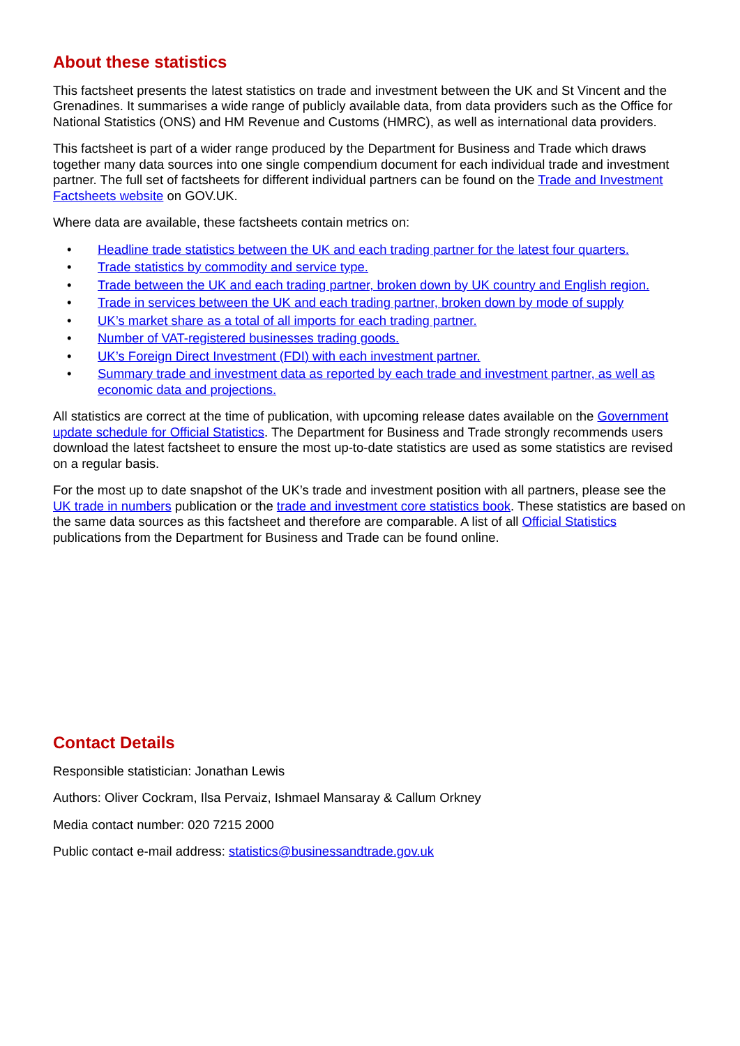About these statistics
This factsheet presents the latest statistics on trade and investment between the UK and St Vincent and the Grenadines. It summarises a wide range of publicly available data, from data providers such as the Office for National Statistics (ONS) and HM Revenue and Customs (HMRC), as well as international data providers.
This factsheet is part of a wider range produced by the Department for Business and Trade which draws together many data sources into one single compendium document for each individual trade and investment partner. The full set of factsheets for different individual partners can be found on the Trade and Investment Factsheets website on GOV.UK.
Where data are available, these factsheets contain metrics on:
• Headline trade statistics between the UK and each trading partner for the latest four quarters.
• Trade statistics by commodity and service type.
• Trade between the UK and each trading partner, broken down by UK country and English region.
• Trade in services between the UK and each trading partner, broken down by mode of supply
• UK’s market share as a total of all imports for each trading partner.
• Number of VAT-registered businesses trading goods.
• UK’s Foreign Direct Investment (FDI) with each investment partner.
• Summary trade and investment data as reported by each trade and investment partner, as well as economic data and projections.
All statistics are correct at the time of publication, with upcoming release dates available on the Government update schedule for Official Statistics. The Department for Business and Trade strongly recommends users download the latest factsheet to ensure the most up-to-date statistics are used as some statistics are revised on a regular basis.
For the most up to date snapshot of the UK’s trade and investment position with all partners, please see the UK trade in numbers publication or the trade and investment core statistics book. These statistics are based on the same data sources as this factsheet and therefore are comparable. A list of all Official Statistics publications from the Department for Business and Trade can be found online.
Contact Details
Responsible statistician: Jonathan Lewis
Authors: Oliver Cockram, Ilsa Pervaiz, Ishmael Mansaray & Callum Orkney
Media contact number: 020 7215 2000
Public contact e-mail address: statistics@businessandtrade.gov.uk